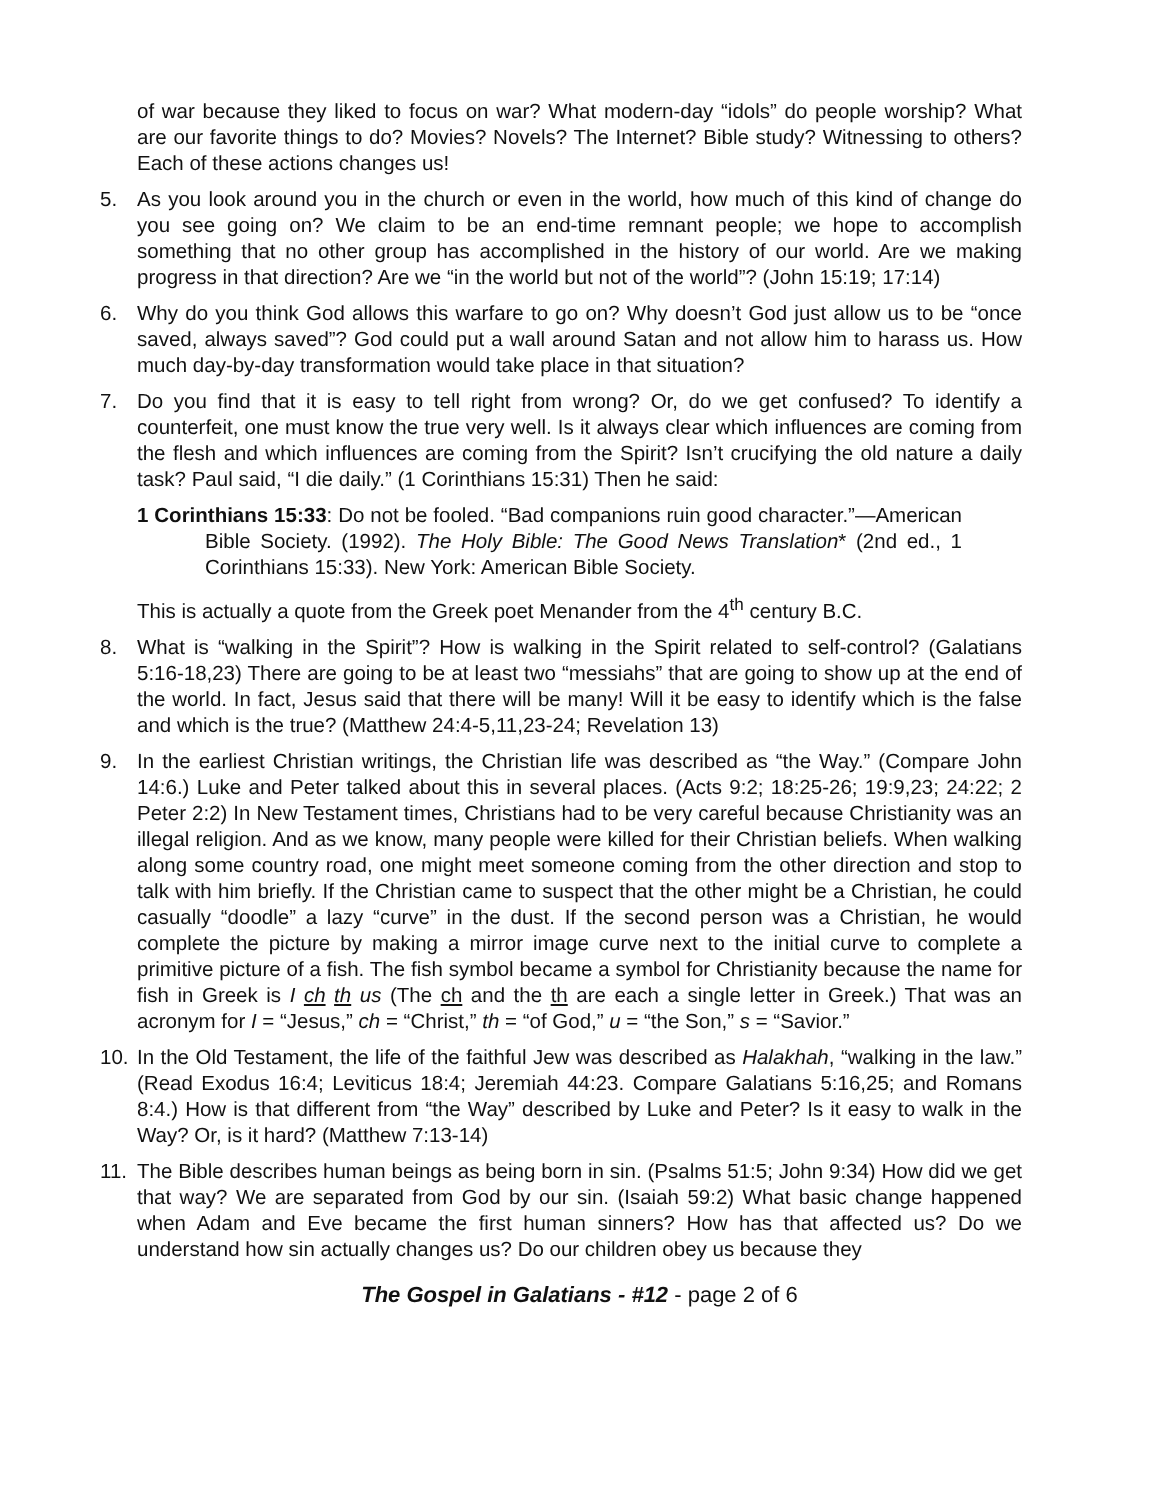of war because they liked to focus on war? What modern-day “idols” do people worship? What are our favorite things to do? Movies? Novels? The Internet? Bible study? Witnessing to others? Each of these actions changes us!
5. As you look around you in the church or even in the world, how much of this kind of change do you see going on? We claim to be an end-time remnant people; we hope to accomplish something that no other group has accomplished in the history of our world. Are we making progress in that direction? Are we “in the world but not of the world”? (John 15:19; 17:14)
6. Why do you think God allows this warfare to go on? Why doesn’t God just allow us to be “once saved, always saved”? God could put a wall around Satan and not allow him to harass us. How much day-by-day transformation would take place in that situation?
7. Do you find that it is easy to tell right from wrong? Or, do we get confused? To identify a counterfeit, one must know the true very well. Is it always clear which influences are coming from the flesh and which influences are coming from the Spirit? Isn’t crucifying the old nature a daily task? Paul said, “I die daily.” (1 Corinthians 15:31) Then he said:
1 Corinthians 15:33: Do not be fooled. “Bad companions ruin good character.”—American Bible Society. (1992). The Holy Bible: The Good News Translation* (2nd ed., 1 Corinthians 15:33). New York: American Bible Society.
This is actually a quote from the Greek poet Menander from the 4<sup>th</sup> century B.C.
8. What is “walking in the Spirit”? How is walking in the Spirit related to self-control? (Galatians 5:16-18,23) There are going to be at least two “messiahs” that are going to show up at the end of the world. In fact, Jesus said that there will be many! Will it be easy to identify which is the false and which is the true? (Matthew 24:4-5,11,23-24; Revelation 13)
9. In the earliest Christian writings, the Christian life was described as “the Way.” (Compare John 14:6.) Luke and Peter talked about this in several places. (Acts 9:2; 18:25-26; 19:9,23; 24:22; 2 Peter 2:2) In New Testament times, Christians had to be very careful because Christianity was an illegal religion. And as we know, many people were killed for their Christian beliefs. When walking along some country road, one might meet someone coming from the other direction and stop to talk with him briefly. If the Christian came to suspect that the other might be a Christian, he could casually “doodle” a lazy “curve” in the dust. If the second person was a Christian, he would complete the picture by making a mirror image curve next to the initial curve to complete a primitive picture of a fish. The fish symbol became a symbol for Christianity because the name for fish in Greek is I ch th us (The ch and the th are each a single letter in Greek.) That was an acronym for I = “Jesus,” ch = “Christ,” th = “of God,” u = “the Son,” s = “Savior.”
10. In the Old Testament, the life of the faithful Jew was described as Halakhah, “walking in the law.” (Read Exodus 16:4; Leviticus 18:4; Jeremiah 44:23. Compare Galatians 5:16,25; and Romans 8:4.) How is that different from “the Way” described by Luke and Peter? Is it easy to walk in the Way? Or, is it hard? (Matthew 7:13-14)
11. The Bible describes human beings as being born in sin. (Psalms 51:5; John 9:34) How did we get that way? We are separated from God by our sin. (Isaiah 59:2) What basic change happened when Adam and Eve became the first human sinners? How has that affected us? Do we understand how sin actually changes us? Do our children obey us because they
The Gospel in Galatians - #12 - page 2 of 6